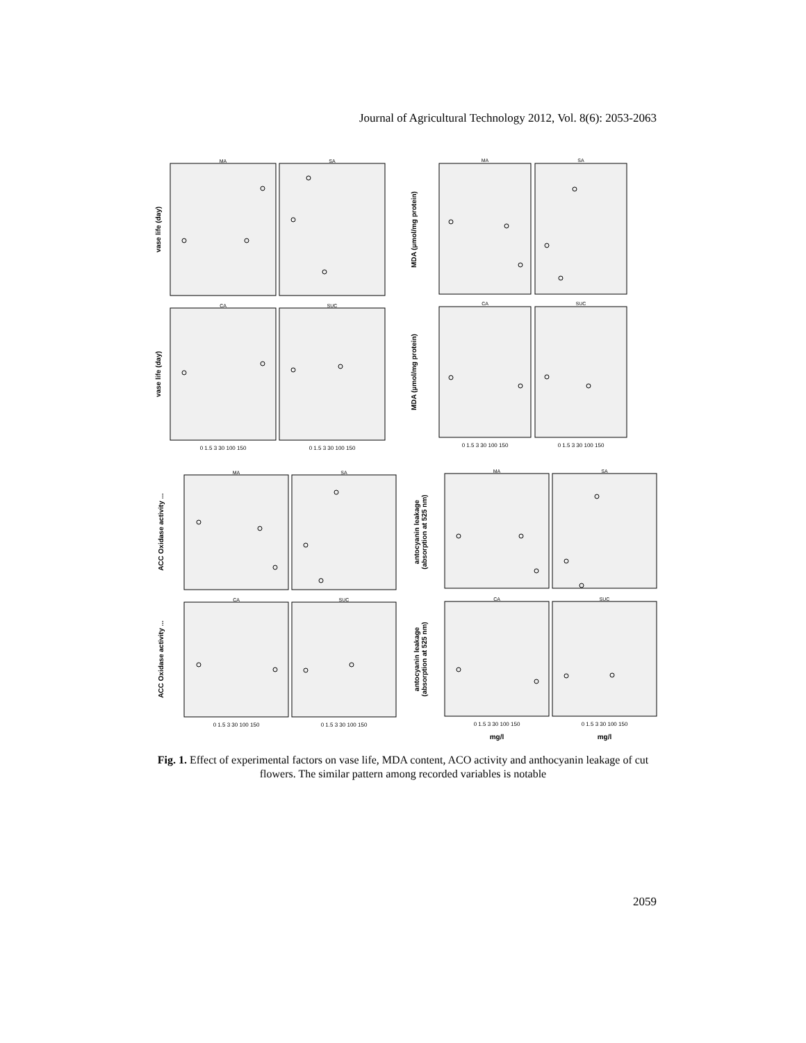Journal of Agricultural Technology 2012, Vol. 8(6): 2053-2063
MA
SA
CA
SUC
MA
SA
CA
SUC
MA
SA
CA
SUC
MA
SA
CA
SUC
0 1.5 3 30 100 150
0 1.5 3 30 100 150
0 1.5 3 30 100 150
0 1.5 3 30 100 150
0 1.5 3 30 100 150
0 1.5 3 30 100 150
0 1.5 3 30 100 150
0 1.5 3 30 100 150
mg/l
mg/l
vase life (day)
vase life (day)
MDA (µmol/mg protein)
MDA (µmol/mg protein)
ACC Oxidase activity ...
ACC Oxidase activity ...
antocyanin leakage
(absorption at 525 nm)
antocyanin leakage
(absorption at 525 nm)
Fig. 1. Effect of experimental factors on vase life, MDA content, ACO activity and anthocyanin leakage of cut flowers. The similar pattern among recorded variables is notable
2059